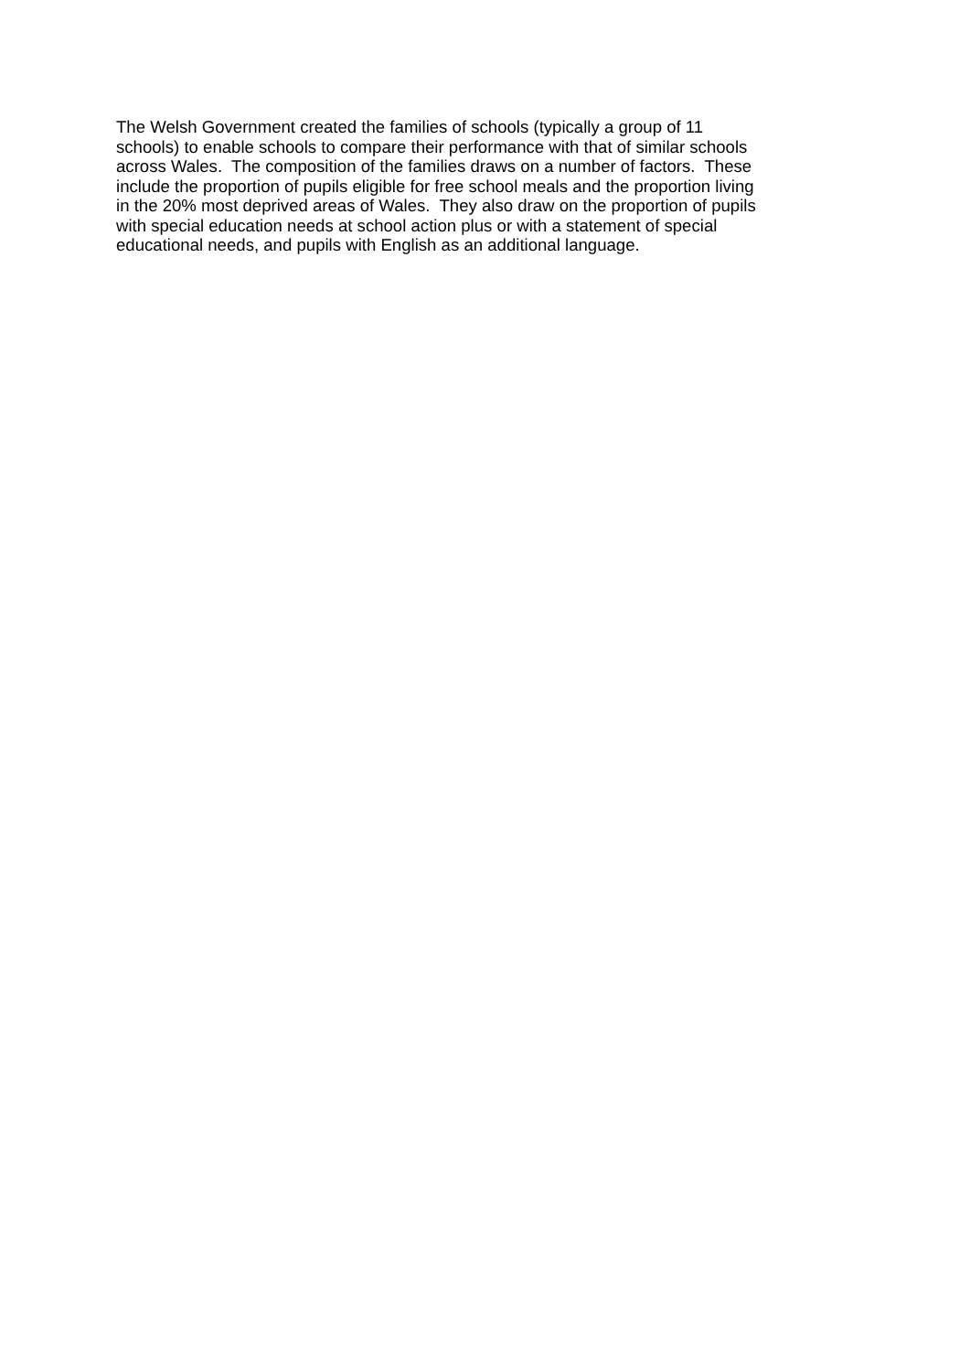The Welsh Government created the families of schools (typically a group of 11
schools) to enable schools to compare their performance with that of similar schools
across Wales. The composition of the families draws on a number of factors. These
include the proportion of pupils eligible for free school meals and the proportion living
in the 20% most deprived areas of Wales. They also draw on the proportion of pupils
with special education needs at school action plus or with a statement of special
educational needs, and pupils with English as an additional language.